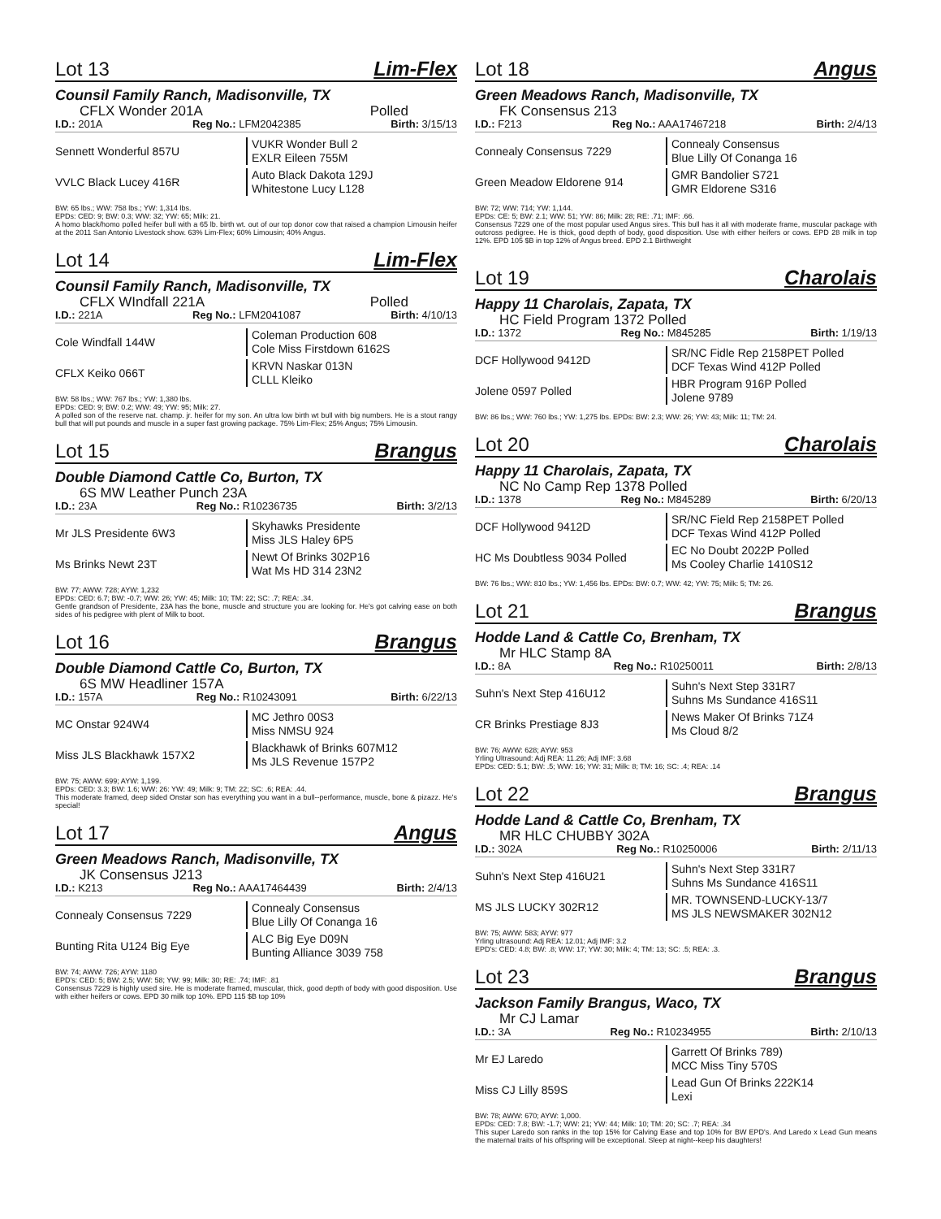Lot 13 Lim-Flex
Counsil Family Ranch, Madisonville, TX
CFLX Wonder 201A Polled
I.D.: 201A Reg No.: LFM2042385 Birth: 3/15/13
Sennett Wonderful 857U
VUKR Wonder Bull 2
EXLR Eileen 755M
VVLC Black Lucey 416R
Auto Black Dakota 129J
Whitestone Lucy L128
BW: 65 lbs.; WW: 758 lbs.; YW: 1,314 lbs.
EPDs: CED: 9; BW: 0.3; WW: 32; YW: 65; Milk: 21.
A homo black/homo polled heifer bull with a 65 lb. birth wt. out of our top donor cow that raised a champion Limousin heifer at the 2011 San Antonio Livestock show. 63% Lim-Flex; 60% Limousin; 40% Angus.
Lot 14 Lim-Flex
Counsil Family Ranch, Madisonville, TX
CFLX WIndfall 221A Polled
I.D.: 221A Reg No.: LFM2041087 Birth: 4/10/13
Cole Windfall 144W
Coleman Production 608
Cole Miss Firstdown 6162S
CFLX Keiko 066T
KRVN Naskar 013N
CLLL Kleiko
BW: 58 lbs.; WW: 767 lbs.; YW: 1,380 lbs.
EPDs: CED: 9; BW: 0.2; WW: 49; YW: 95; Milk: 27.
A polled son of the reserve nat. champ. jr. heifer for my son. An ultra low birth wt bull with big numbers. He is a stout rangy bull that will put pounds and muscle in a super fast growing package. 75% Lim-Flex; 25% Angus; 75% Limousin.
Lot 15 Brangus
Double Diamond Cattle Co, Burton, TX
6S MW Leather Punch 23A
I.D.: 23A Reg No.: R10236735 Birth: 3/2/13
Mr JLS Presidente 6W3
Skyhawks Presidente
Miss JLS Haley 6P5
Ms Brinks Newt 23T
Newt Of Brinks 302P16
Wat Ms HD 314 23N2
BW: 77; AWW: 728; AYW: 1,232
EPDs: CED: 6.7; BW: -0.7; WW: 26; YW: 45; Milk: 10; TM: 22; SC: .7; REA: .34.
Gentle grandson of Presidente, 23A has the bone, muscle and structure you are looking for. He's got calving ease on both sides of his pedigree with plent of Milk to boot.
Lot 16 Brangus
Double Diamond Cattle Co, Burton, TX
6S MW Headliner 157A
I.D.: 157A Reg No.: R10243091 Birth: 6/22/13
MC Onstar 924W4
MC Jethro 00S3
Miss NMSU 924
Miss JLS Blackhawk 157X2
Blackhawk of Brinks 607M12
Ms JLS Revenue 157P2
BW: 75; AWW: 699; AYW: 1,199.
EPDs: CED: 3.3; BW: 1.6; WW: 26: YW: 49; Milk: 9; TM: 22; SC: .6; REA: .44.
This moderate framed, deep sided Onstar son has everything you want in a bull--performance, muscle, bone & pizazz. He's special!
Lot 17 Angus
Green Meadows Ranch, Madisonville, TX
JK Consensus J213
I.D.: K213 Reg No.: AAA17464439 Birth: 2/4/13
Connealy Consensus 7229
Connealy Consensus
Blue Lilly Of Conanga 16
Bunting Rita U124 Big Eye
ALC Big Eye D09N
Bunting Alliance 3039 758
BW: 74; AWW: 726; AYW: 1180
EPD's: CED: 5; BW: 2.5; WW: 58; YW: 99; Milk: 30; RE: .74; IMF: .81
Consensus 7229 is highly used sire. He is moderate framed, muscular, thick, good depth of body with good disposition. Use with either heifers or cows. EPD 30 milk top 10%. EPD 115 $B top 10%
Lot 18 Angus
Green Meadows Ranch, Madisonville, TX
FK Consensus 213
I.D.: F213 Reg No.: AAA17467218 Birth: 2/4/13
Connealy Consensus 7229
Connealy Consensus
Blue Lilly Of Conanga 16
Green Meadow Eldorene 914
GMR Bandolier S721
GMR Eldorene S316
BW: 72; WW: 714; YW: 1,144.
EPDs: CE: 5; BW: 2.1; WW: 51; YW: 86; Milk: 28; RE: .71; IMF: .66.
Consensus 7229 one of the most popular used Angus sires. This bull has it all with moderate frame, muscular package with outcross pedigree. He is thick, good depth of body, good disposition. Use with either heifers or cows. EPD 28 milk in top 12%. EPD 105 $B in top 12% of Angus breed. EPD 2.1 Birthweight
Lot 19 Charolais
Happy 11 Charolais, Zapata, TX
HC Field Program 1372 Polled
I.D.: 1372 Reg No.: M845285 Birth: 1/19/13
DCF Hollywood 9412D
SR/NC Fidle Rep 2158PET Polled
DCF Texas Wind 412P Polled
Jolene 0597 Polled
HBR Program 916P Polled
Jolene 9789
BW: 86 lbs.; WW: 760 lbs.; YW: 1,275 lbs. EPDs: BW: 2.3; WW: 26; YW: 43; Milk: 11; TM: 24.
Lot 20 Charolais
Happy 11 Charolais, Zapata, TX
NC No Camp Rep 1378 Polled
I.D.: 1378 Reg No.: M845289 Birth: 6/20/13
DCF Hollywood 9412D
SR/NC Field Rep 2158PET Polled
DCF Texas Wind 412P Polled
HC Ms Doubtless 9034 Polled
EC No Doubt 2022P Polled
Ms Cooley Charlie 1410S12
BW: 76 lbs.; WW: 810 lbs.; YW: 1,456 lbs. EPDs: BW: 0.7; WW: 42; YW: 75; Milk: 5; TM: 26.
Lot 21 Brangus
Hodde Land & Cattle Co, Brenham, TX
Mr HLC Stamp 8A
I.D.: 8A Reg No.: R10250011 Birth: 2/8/13
Suhn's Next Step 416U12
Suhn's Next Step 331R7
Suhns Ms Sundance 416S11
CR Brinks Prestiage 8J3
News Maker Of Brinks 71Z4
Ms Cloud 8/2
BW: 76; AWW: 628; AYW: 953
Yrling Ultrasound: Adj REA: 11.26; Adj IMF: 3.68
EPDs: CED: 5.1; BW: .5; WW: 16; YW: 31; Milk: 8; TM: 16; SC: .4; REA: .14
Lot 22 Brangus
Hodde Land & Cattle Co, Brenham, TX
MR HLC CHUBBY 302A
I.D.: 302A Reg No.: R10250006 Birth: 2/11/13
Suhn's Next Step 416U21
Suhn's Next Step 331R7
Suhns Ms Sundance 416S11
MS JLS LUCKY 302R12
MR. TOWNSEND-LUCKY-13/7
MS JLS NEWSMAKER 302N12
BW: 75; AWW: 583; AYW: 977
Yrling ultrasound: Adj REA: 12.01; Adj IMF: 3.2
EPD's: CED: 4.8; BW: .8; WW: 17; YW: 30; Milk: 4; TM: 13; SC: .5; REA: .3.
Lot 23 Brangus
Jackson Family Brangus, Waco, TX
Mr CJ Lamar
I.D.: 3A Reg No.: R10234955 Birth: 2/10/13
Mr EJ Laredo
Garrett Of Brinks 789)
MCC Miss Tiny 570S
Miss CJ Lilly 859S
Lead Gun Of Brinks 222K14
Lexi
BW: 78; AWW: 670; AYW: 1,000.
EPDs: CED: 7.8; BW: -1.7; WW: 21; YW: 44; Milk: 10; TM: 20; SC: .7; REA: .34
This super Laredo son ranks in the top 15% for Calving Ease and top 10% for BW EPD's. And Laredo x Lead Gun means the maternal traits of his offspring will be exceptional. Sleep at night--keep his daughters!